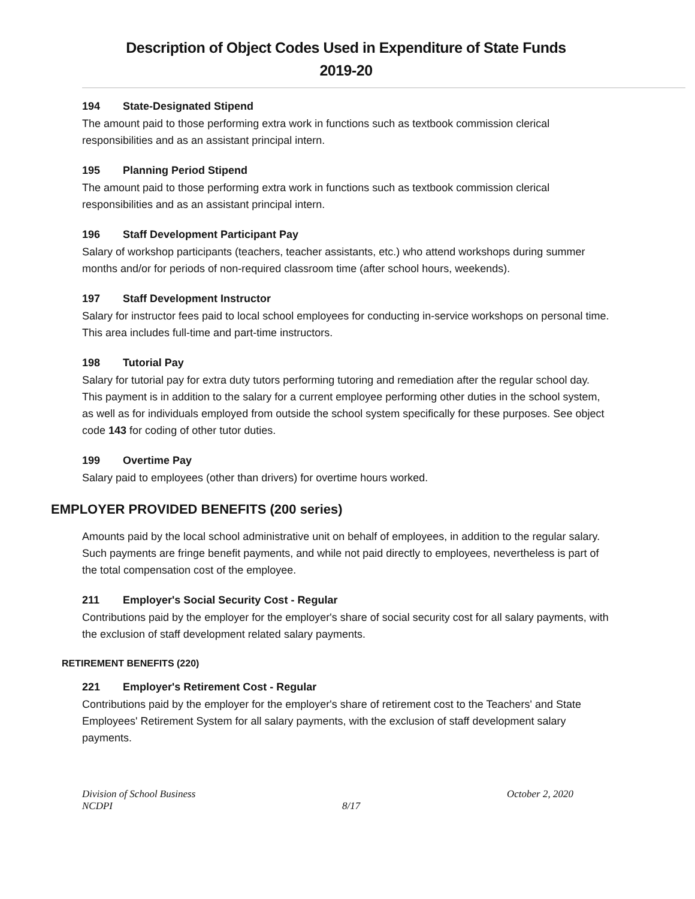Description of Object Codes Used in Expenditure of State Funds
2019-20
194 State-Designated Stipend
The amount paid to those performing extra work in functions such as textbook commission clerical responsibilities and as an assistant principal intern.
195 Planning Period Stipend
The amount paid to those performing extra work in functions such as textbook commission clerical responsibilities and as an assistant principal intern.
196 Staff Development Participant Pay
Salary of workshop participants (teachers, teacher assistants, etc.) who attend workshops during summer months and/or for periods of non-required classroom time (after school hours, weekends).
197 Staff Development Instructor
Salary for instructor fees paid to local school employees for conducting in-service workshops on personal time. This area includes full-time and part-time instructors.
198 Tutorial Pay
Salary for tutorial pay for extra duty tutors performing tutoring and remediation after the regular school day. This payment is in addition to the salary for a current employee performing other duties in the school system, as well as for individuals employed from outside the school system specifically for these purposes. See object code 143 for coding of other tutor duties.
199 Overtime Pay
Salary paid to employees (other than drivers) for overtime hours worked.
EMPLOYER PROVIDED BENEFITS (200 series)
Amounts paid by the local school administrative unit on behalf of employees, in addition to the regular salary. Such payments are fringe benefit payments, and while not paid directly to employees, nevertheless is part of the total compensation cost of the employee.
211 Employer's Social Security Cost - Regular
Contributions paid by the employer for the employer's share of social security cost for all salary payments, with the exclusion of staff development related salary payments.
RETIREMENT BENEFITS (220)
221 Employer's Retirement Cost - Regular
Contributions paid by the employer for the employer's share of retirement cost to the Teachers' and State Employees' Retirement System for all salary payments, with the exclusion of staff development salary payments.
Division of School Business
NCDPI
8/17 October 2, 2020